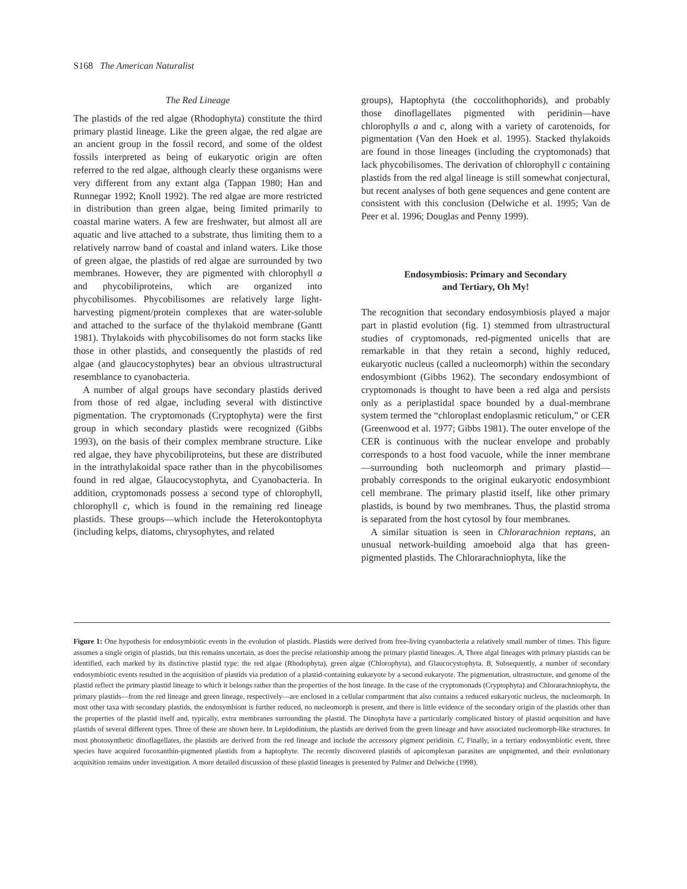S168 The American Naturalist
The Red Lineage
The plastids of the red algae (Rhodophyta) constitute the third primary plastid lineage. Like the green algae, the red algae are an ancient group in the fossil record, and some of the oldest fossils interpreted as being of eukaryotic origin are often referred to the red algae, although clearly these organisms were very different from any extant alga (Tappan 1980; Han and Runnegar 1992; Knoll 1992). The red algae are more restricted in distribution than green algae, being limited primarily to coastal marine waters. A few are freshwater, but almost all are aquatic and live attached to a substrate, thus limiting them to a relatively narrow band of coastal and inland waters. Like those of green algae, the plastids of red algae are surrounded by two membranes. However, they are pigmented with chlorophyll a and phycobiliproteins, which are organized into phycobilisomes. Phycobilisomes are relatively large light-harvesting pigment/protein complexes that are water-soluble and attached to the surface of the thylakoid membrane (Gantt 1981). Thylakoids with phycobilisomes do not form stacks like those in other plastids, and consequently the plastids of red algae (and glaucocystophytes) bear an obvious ultrastructural resemblance to cyanobacteria.
A number of algal groups have secondary plastids derived from those of red algae, including several with distinctive pigmentation. The cryptomonads (Cryptophyta) were the first group in which secondary plastids were recognized (Gibbs 1993), on the basis of their complex membrane structure. Like red algae, they have phycobiliproteins, but these are distributed in the intrathylakoidal space rather than in the phycobilisomes found in red algae, Glaucocystophyta, and Cyanobacteria. In addition, cryptomonads possess a second type of chlorophyll, chlorophyll c, which is found in the remaining red lineage plastids. These groups—which include the Heterokontophyta (including kelps, diatoms, chrysophytes, and related
groups), Haptophyta (the coccolithophorids), and probably those dinoflagellates pigmented with peridinin—have chlorophylls a and c, along with a variety of carotenoids, for pigmentation (Van den Hoek et al. 1995). Stacked thylakoids are found in those lineages (including the cryptomonads) that lack phycobilisomes. The derivation of chlorophyll c containing plastids from the red algal lineage is still somewhat conjectural, but recent analyses of both gene sequences and gene content are consistent with this conclusion (Delwiche et al. 1995; Van de Peer et al. 1996; Douglas and Penny 1999).
Endosymbiosis: Primary and Secondary
and Tertiary, Oh My!
The recognition that secondary endosymbiosis played a major part in plastid evolution (fig. 1) stemmed from ultrastructural studies of cryptomonads, red-pigmented unicells that are remarkable in that they retain a second, highly reduced, eukaryotic nucleus (called a nucleomorph) within the secondary endosymbiont (Gibbs 1962). The secondary endosymbiont of cryptomonads is thought to have been a red alga and persists only as a periplastidal space bounded by a dual-membrane system termed the “chloroplast endoplasmic reticulum,” or CER (Greenwood et al. 1977; Gibbs 1981). The outer envelope of the CER is continuous with the nuclear envelope and probably corresponds to a host food vacuole, while the inner membrane—surrounding both nucleomorph and primary plastid—probably corresponds to the original eukaryotic endosymbiont cell membrane. The primary plastid itself, like other primary plastids, is bound by two membranes. Thus, the plastid stroma is separated from the host cytosol by four membranes.
A similar situation is seen in Chlorarachnion reptans, an unusual network-building amoeboid alga that has green-pigmented plastids. The Chlorarachniophyta, like the
Figure 1: One hypothesis for endosymbiotic events in the evolution of plastids. Plastids were derived from free-living cyanobacteria a relatively small number of times. This figure assumes a single origin of plastids, but this remains uncertain, as does the precise relationship among the primary plastid lineages. A, Three algal lineages with primary plastids can be identified, each marked by its distinctive plastid type: the red algae (Rhodophyta), green algae (Chlorophyta), and Glaucocystophyta. B, Subsequently, a number of secondary endosymbiotic events resulted in the acquisition of plastids via predation of a plastid-containing eukaryote by a second eukaryote. The pigmentation, ultrastructure, and genome of the plastid reflect the primary plastid lineage to which it belongs rather than the properties of the host lineage. In the case of the cryptomonads (Cryptophyta) and Chlorarachniophyta, the primary plastids—from the red lineage and green lineage, respectively—are enclosed in a cellular compartment that also contains a reduced eukaryotic nucleus, the nucleomorph. In most other taxa with secondary plastids, the endosymbiont is further reduced, no nucleomorph is present, and there is little evidence of the secondary origin of the plastids other than the properties of the plastid itself and, typically, extra membranes surrounding the plastid. The Dinophyta have a particularly complicated history of plastid acquisition and have plastids of several different types. Three of these are shown here. In Lepidodinium, the plastids are derived from the green lineage and have associated nucleomorph-like structures. In most photosynthetic dinoflagellates, the plastids are derived from the red lineage and include the accessory pigment peridinin. C, Finally, in a tertiary endosymbiotic event, three species have acquired fucoxanthin-pigmented plastids from a haptophyte. The recently discovered plastids of apicomplexan parasites are unpigmented, and their evolutionary acquisition remains under investigation. A more detailed discussion of these plastid lineages is presented by Palmer and Delwiche (1998).